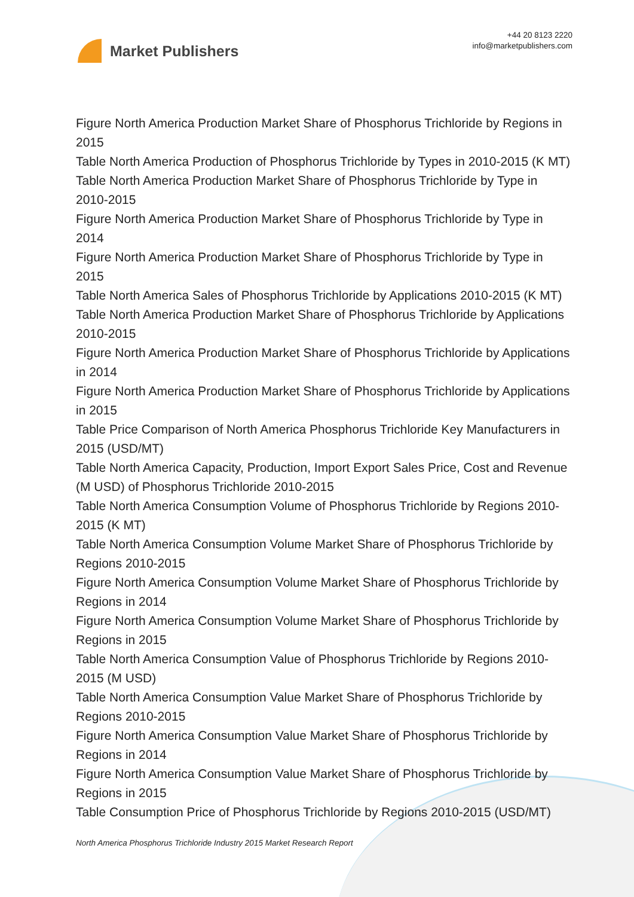Market Publishers
+44 20 8123 2220
info@marketpublishers.com
Figure North America Production Market Share of Phosphorus Trichloride by Regions in 2015
Table North America Production of Phosphorus Trichloride by Types in 2010-2015 (K MT)
Table North America Production Market Share of Phosphorus Trichloride by Type in 2010-2015
Figure North America Production Market Share of Phosphorus Trichloride by Type in 2014
Figure North America Production Market Share of Phosphorus Trichloride by Type in 2015
Table North America Sales of Phosphorus Trichloride by Applications 2010-2015 (K MT)
Table North America Production Market Share of Phosphorus Trichloride by Applications 2010-2015
Figure North America Production Market Share of Phosphorus Trichloride by Applications in 2014
Figure North America Production Market Share of Phosphorus Trichloride by Applications in 2015
Table Price Comparison of North America Phosphorus Trichloride Key Manufacturers in 2015 (USD/MT)
Table North America Capacity, Production, Import Export Sales Price, Cost and Revenue (M USD) of Phosphorus Trichloride 2010-2015
Table North America Consumption Volume of Phosphorus Trichloride by Regions 2010-2015 (K MT)
Table North America Consumption Volume Market Share of Phosphorus Trichloride by Regions 2010-2015
Figure North America Consumption Volume Market Share of Phosphorus Trichloride by Regions in 2014
Figure North America Consumption Volume Market Share of Phosphorus Trichloride by Regions in 2015
Table North America Consumption Value of Phosphorus Trichloride by Regions 2010-2015 (M USD)
Table North America Consumption Value Market Share of Phosphorus Trichloride by Regions 2010-2015
Figure North America Consumption Value Market Share of Phosphorus Trichloride by Regions in 2014
Figure North America Consumption Value Market Share of Phosphorus Trichloride by Regions in 2015
Table Consumption Price of Phosphorus Trichloride by Regions 2010-2015 (USD/MT)
North America Phosphorus Trichloride Industry 2015 Market Research Report